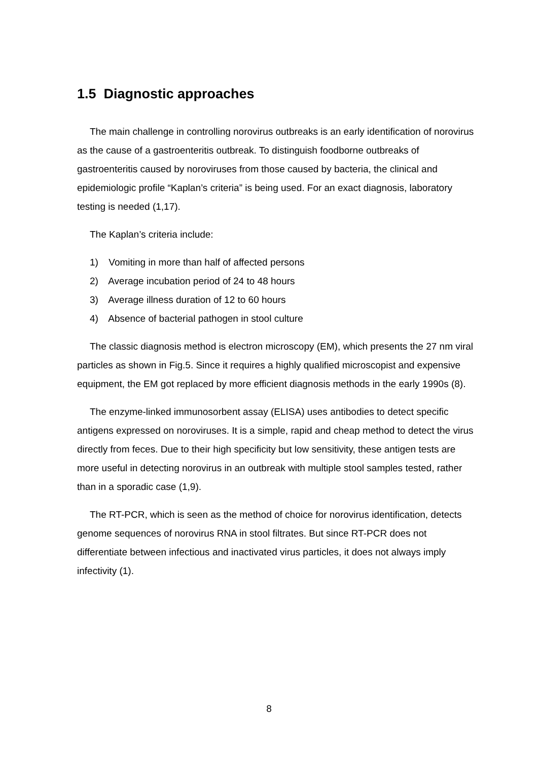1.5 Diagnostic approaches
The main challenge in controlling norovirus outbreaks is an early identification of norovirus as the cause of a gastroenteritis outbreak. To distinguish foodborne outbreaks of gastroenteritis caused by noroviruses from those caused by bacteria, the clinical and epidemiologic profile “Kaplan’s criteria” is being used. For an exact diagnosis, laboratory testing is needed (1,17).
The Kaplan’s criteria include:
1) Vomiting in more than half of affected persons
2) Average incubation period of 24 to 48 hours
3) Average illness duration of 12 to 60 hours
4) Absence of bacterial pathogen in stool culture
The classic diagnosis method is electron microscopy (EM), which presents the 27 nm viral particles as shown in Fig.5. Since it requires a highly qualified microscopist and expensive equipment, the EM got replaced by more efficient diagnosis methods in the early 1990s (8).
The enzyme-linked immunosorbent assay (ELISA) uses antibodies to detect specific antigens expressed on noroviruses. It is a simple, rapid and cheap method to detect the virus directly from feces. Due to their high specificity but low sensitivity, these antigen tests are more useful in detecting norovirus in an outbreak with multiple stool samples tested, rather than in a sporadic case (1,9).
The RT-PCR, which is seen as the method of choice for norovirus identification, detects genome sequences of norovirus RNA in stool filtrates. But since RT-PCR does not differentiate between infectious and inactivated virus particles, it does not always imply infectivity (1).
8